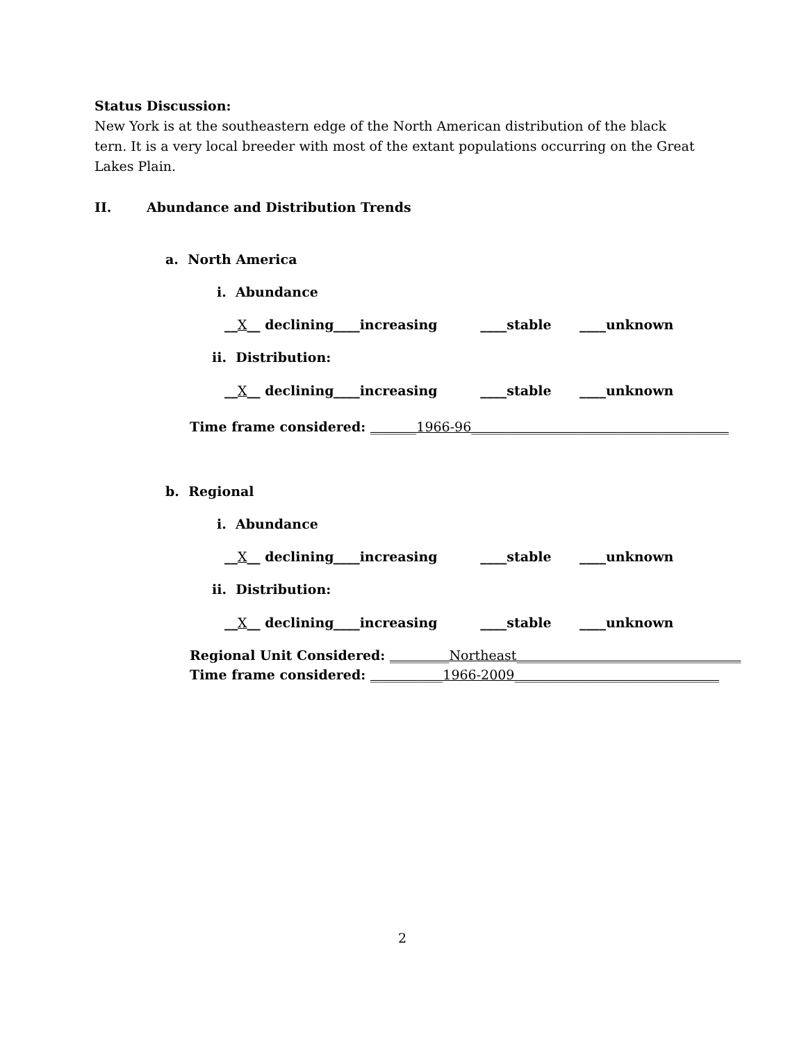Status Discussion:
New York is at the southeastern edge of the North American distribution of the black tern. It is a very local breeder with most of the extant populations occurring on the Great Lakes Plain.
II. Abundance and Distribution Trends
a. North America
i. Abundance
__X__ declining ____increasing ____stable ____unknown
ii. Distribution:
__X__ declining ____increasing ____stable ____unknown
Time frame considered: _______1966-96_______________________________________
b. Regional
i. Abundance
__X__ declining ____increasing ____stable ____unknown
ii. Distribution:
__X__ declining ____increasing ____stable ____unknown
Regional Unit Considered: _________Northeast__________________________________
Time frame considered: ___________1966-2009_______________________________
2